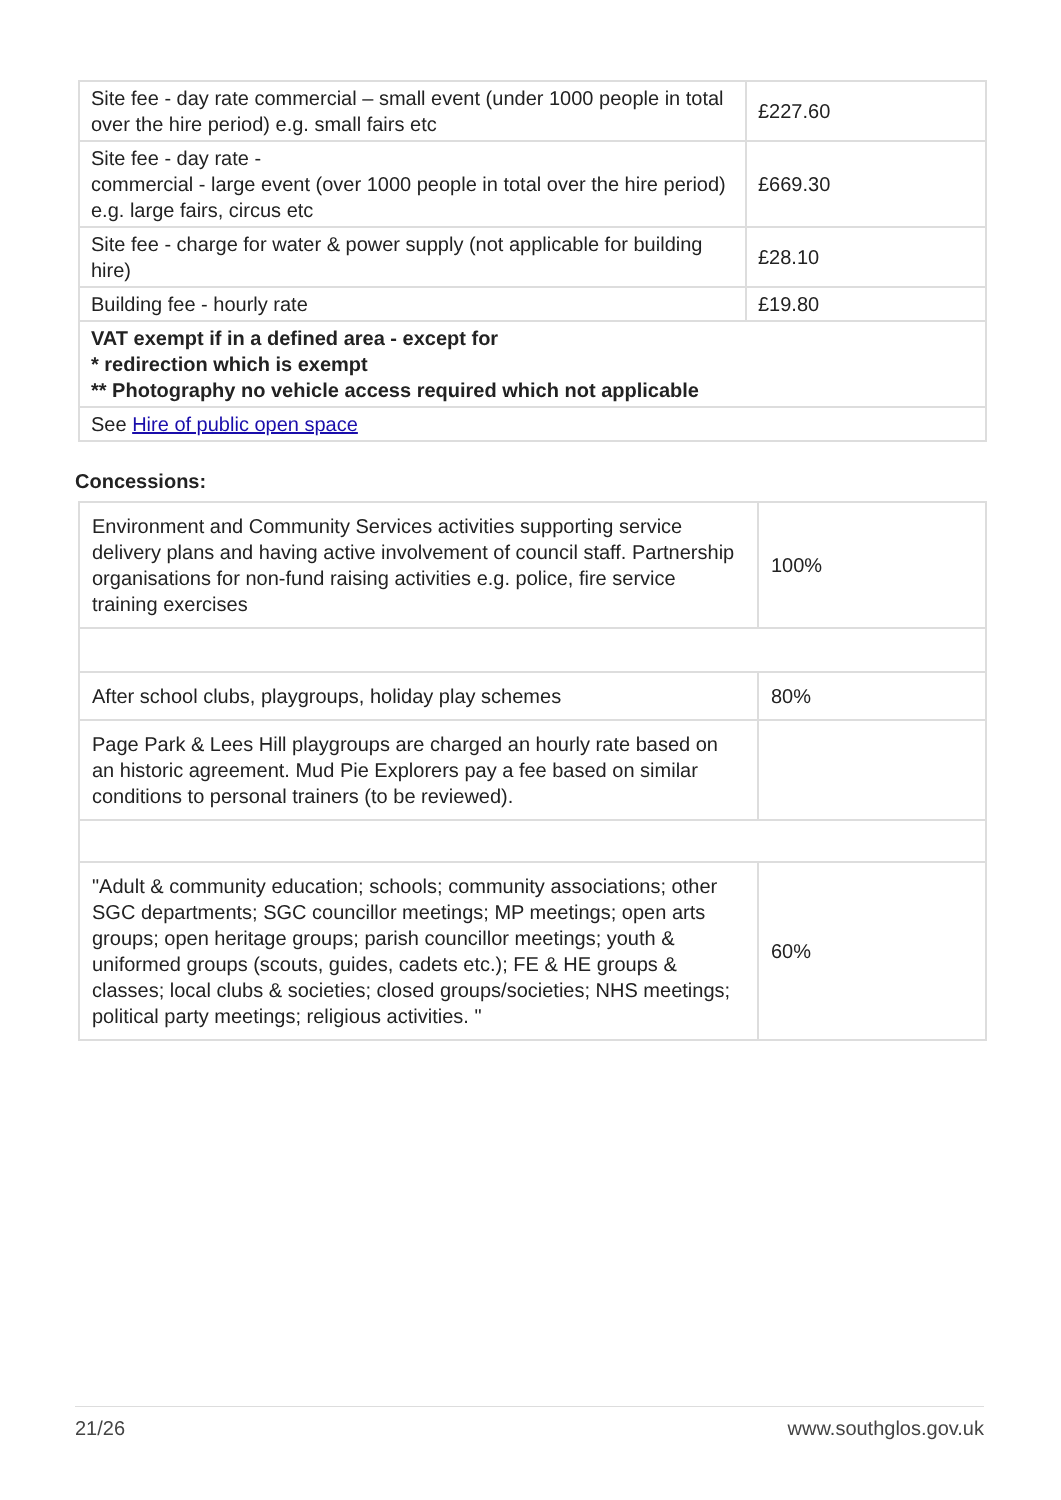| Site fee - day rate commercial – small event (under 1000 people in total over the hire period) e.g. small fairs etc | £227.60 |
| Site fee - day rate - commercial - large event (over 1000 people in total over the hire period) e.g. large fairs, circus etc | £669.30 |
| Site fee - charge for water & power supply (not applicable for building hire) | £28.10 |
| Building fee - hourly rate | £19.80 |
| VAT exempt if in a defined area - except for * redirection which is exempt ** Photography no vehicle access required which not applicable | |
| See Hire of public open space | |
Concessions:
| Environment and Community Services activities supporting service delivery plans and having active involvement of council staff. Partnership organisations for non-fund raising activities e.g. police, fire service training exercises | 100% |
| After school clubs, playgroups, holiday play schemes | 80% |
| Page Park & Lees Hill playgroups are charged an hourly rate based on an historic agreement. Mud Pie Explorers pay a fee based on similar conditions to personal trainers (to be reviewed). | |
| "Adult & community education; schools; community associations; other SGC departments; SGC councillor meetings; MP meetings; open arts groups; open heritage groups; parish councillor meetings; youth & uniformed groups (scouts, guides, cadets etc.); FE & HE groups & classes; local clubs & societies; closed groups/societies; NHS meetings; political party meetings; religious activities. " | 60% |
21/26 www.southglos.gov.uk